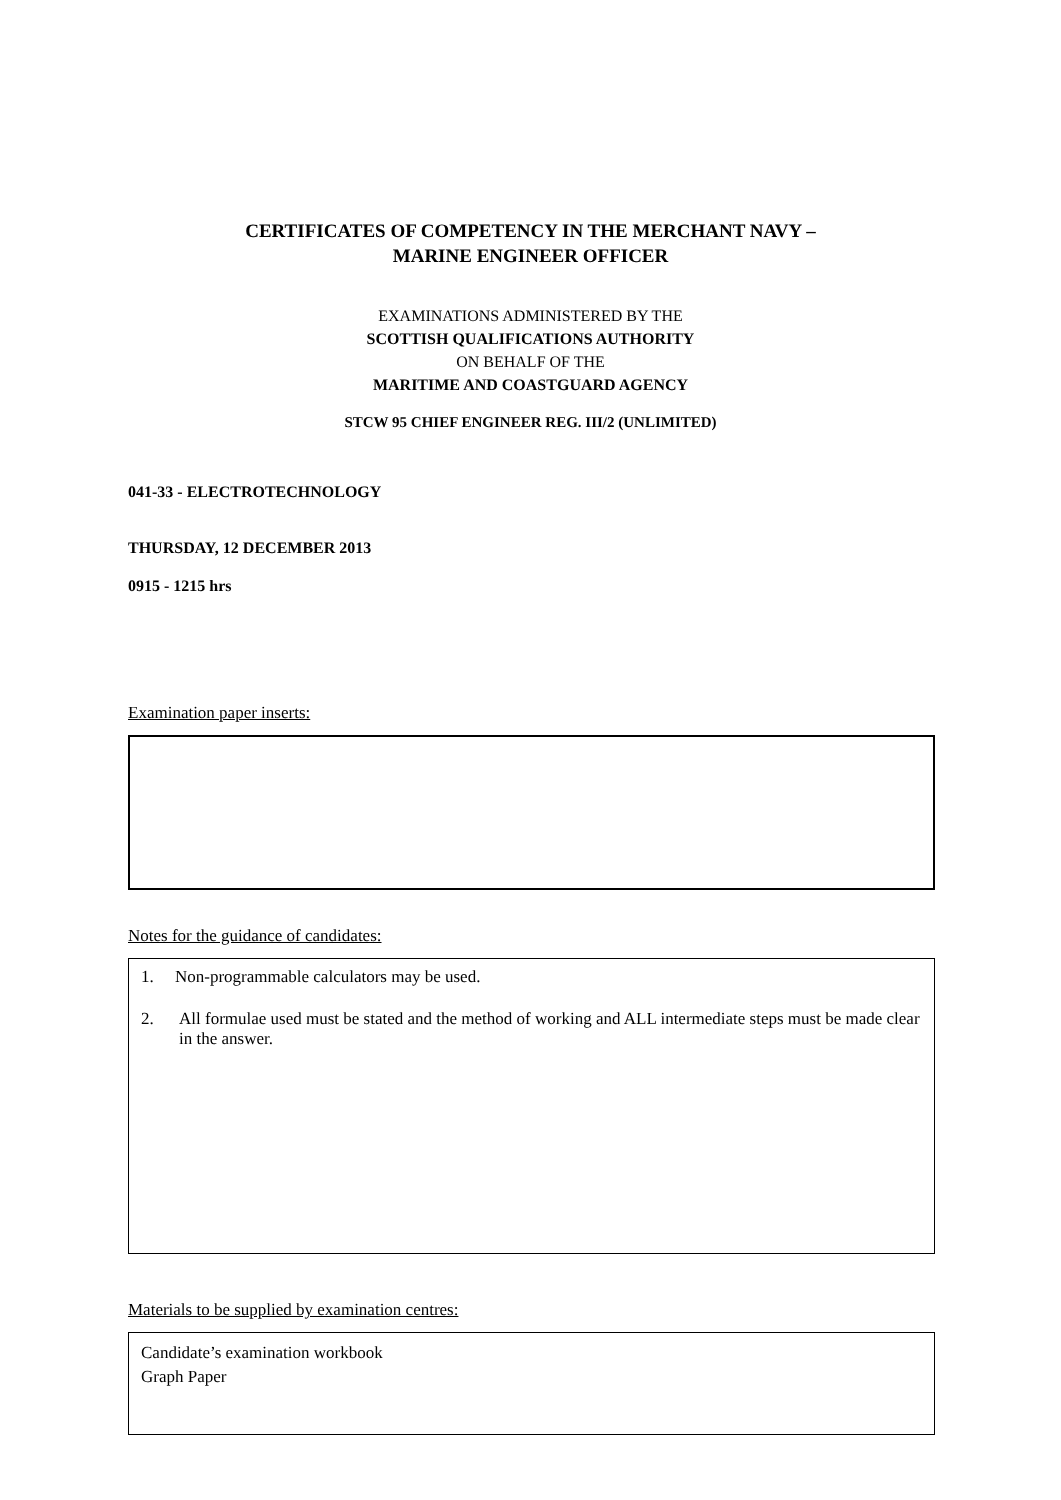CERTIFICATES OF COMPETENCY IN THE MERCHANT NAVY –
MARINE ENGINEER OFFICER
EXAMINATIONS ADMINISTERED BY THE
SCOTTISH QUALIFICATIONS AUTHORITY
ON BEHALF OF THE
MARITIME AND COASTGUARD AGENCY
STCW 95 CHIEF ENGINEER REG. III/2 (UNLIMITED)
041-33 - ELECTROTECHNOLOGY
THURSDAY, 12 DECEMBER 2013
0915 - 1215 hrs
Examination paper inserts:
Notes for the guidance of candidates:
1. Non-programmable calculators may be used.
2. All formulae used must be stated and the method of working and ALL intermediate steps must be made clear in the answer.
Materials to be supplied by examination centres:
Candidate’s examination workbook
Graph Paper